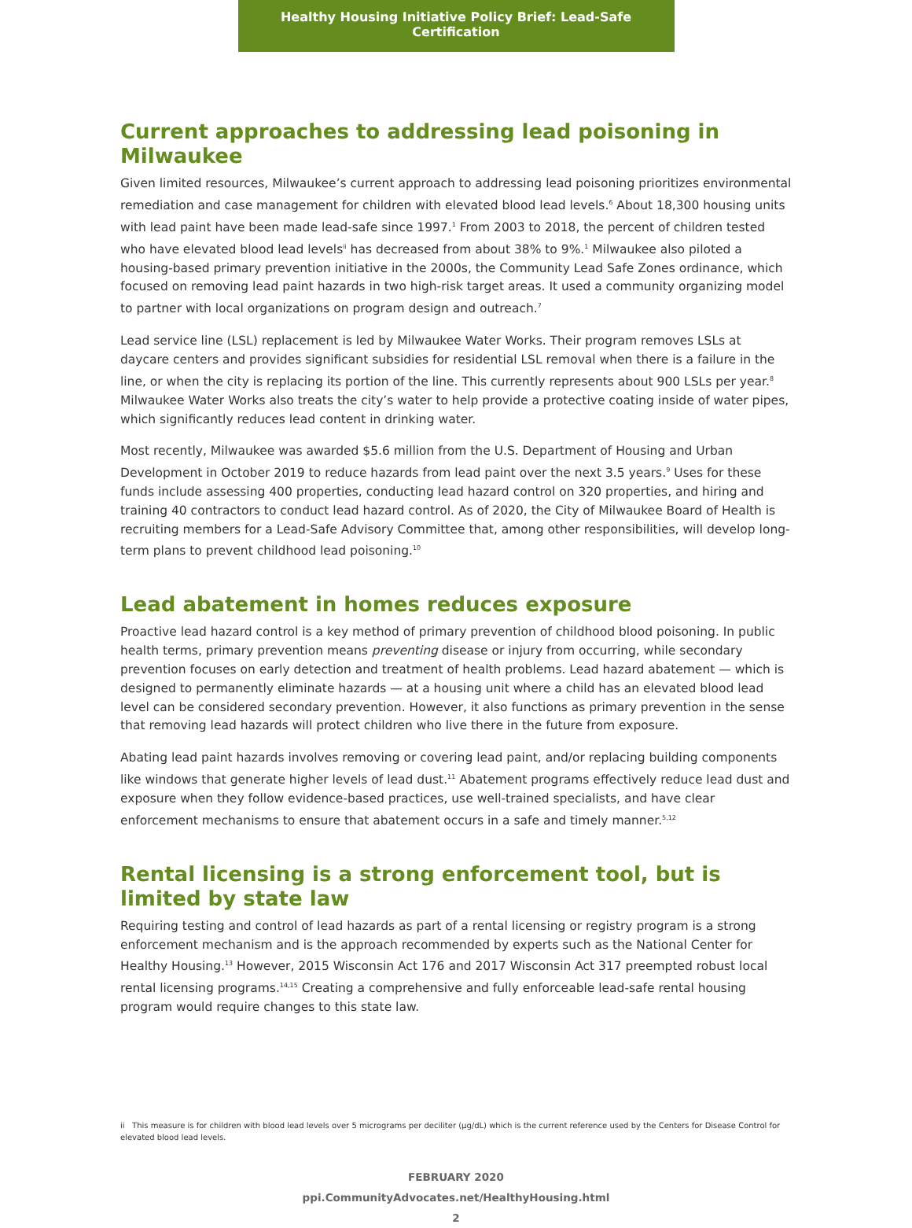Healthy Housing Initiative Policy Brief: Lead-Safe Certification
Current approaches to addressing lead poisoning in Milwaukee
Given limited resources, Milwaukee’s current approach to addressing lead poisoning prioritizes environmental remediation and case management for children with elevated blood lead levels.<sup>6</sup> About 18,300 housing units with lead paint have been made lead-safe since 1997.<sup>1</sup> From 2003 to 2018, the percent of children tested who have elevated blood lead levels<sup>ii</sup> has decreased from about 38% to 9%.<sup>1</sup> Milwaukee also piloted a housing-based primary prevention initiative in the 2000s, the Community Lead Safe Zones ordinance, which focused on removing lead paint hazards in two high-risk target areas. It used a community organizing model to partner with local organizations on program design and outreach.<sup>7</sup>
Lead service line (LSL) replacement is led by Milwaukee Water Works. Their program removes LSLs at daycare centers and provides significant subsidies for residential LSL removal when there is a failure in the line, or when the city is replacing its portion of the line. This currently represents about 900 LSLs per year.<sup>8</sup> Milwaukee Water Works also treats the city’s water to help provide a protective coating inside of water pipes, which significantly reduces lead content in drinking water.
Most recently, Milwaukee was awarded $5.6 million from the U.S. Department of Housing and Urban Development in October 2019 to reduce hazards from lead paint over the next 3.5 years.<sup>9</sup> Uses for these funds include assessing 400 properties, conducting lead hazard control on 320 properties, and hiring and training 40 contractors to conduct lead hazard control. As of 2020, the City of Milwaukee Board of Health is recruiting members for a Lead-Safe Advisory Committee that, among other responsibilities, will develop long-term plans to prevent childhood lead poisoning.<sup>10</sup>
Lead abatement in homes reduces exposure
Proactive lead hazard control is a key method of primary prevention of childhood blood poisoning. In public health terms, primary prevention means preventing disease or injury from occurring, while secondary prevention focuses on early detection and treatment of health problems. Lead hazard abatement — which is designed to permanently eliminate hazards — at a housing unit where a child has an elevated blood lead level can be considered secondary prevention. However, it also functions as primary prevention in the sense that removing lead hazards will protect children who live there in the future from exposure.
Abating lead paint hazards involves removing or covering lead paint, and/or replacing building components like windows that generate higher levels of lead dust.<sup>11</sup> Abatement programs effectively reduce lead dust and exposure when they follow evidence-based practices, use well-trained specialists, and have clear enforcement mechanisms to ensure that abatement occurs in a safe and timely manner.<sup>5,12</sup>
Rental licensing is a strong enforcement tool, but is limited by state law
Requiring testing and control of lead hazards as part of a rental licensing or registry program is a strong enforcement mechanism and is the approach recommended by experts such as the National Center for Healthy Housing.<sup>13</sup> However, 2015 Wisconsin Act 176 and 2017 Wisconsin Act 317 preempted robust local rental licensing programs.<sup>14,15</sup> Creating a comprehensive and fully enforceable lead-safe rental housing program would require changes to this state law.
ii This measure is for children with blood lead levels over 5 micrograms per deciliter (μg/dL) which is the current reference used by the Centers for Disease Control for elevated blood lead levels.
FEBRUARY 2020
ppi.CommunityAdvocates.net/HealthyHousing.html
2